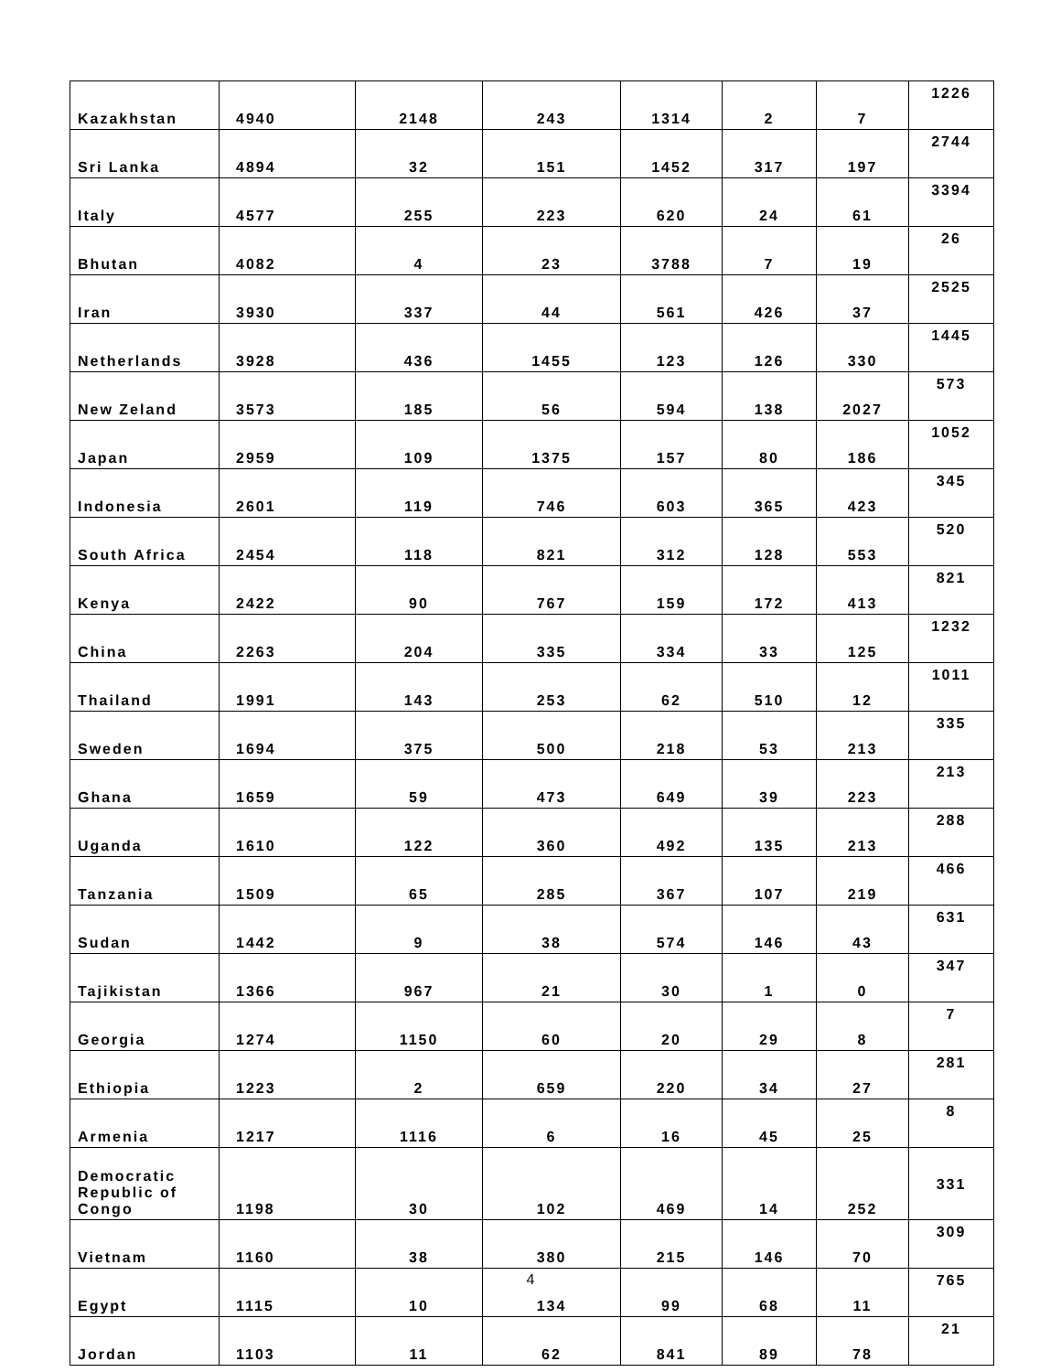| Kazakhstan | 4940 | 2148 | 243 | 1314 | 2 | 7 | 1226 |
| Sri Lanka | 4894 | 32 | 151 | 1452 | 317 | 197 | 2744 |
| Italy | 4577 | 255 | 223 | 620 | 24 | 61 | 3394 |
| Bhutan | 4082 | 4 | 23 | 3788 | 7 | 19 | 26 |
| Iran | 3930 | 337 | 44 | 561 | 426 | 37 | 2525 |
| Netherlands | 3928 | 436 | 1455 | 123 | 126 | 330 | 1445 |
| New Zeland | 3573 | 185 | 56 | 594 | 138 | 2027 | 573 |
| Japan | 2959 | 109 | 1375 | 157 | 80 | 186 | 1052 |
| Indonesia | 2601 | 119 | 746 | 603 | 365 | 423 | 345 |
| South Africa | 2454 | 118 | 821 | 312 | 128 | 553 | 520 |
| Kenya | 2422 | 90 | 767 | 159 | 172 | 413 | 821 |
| China | 2263 | 204 | 335 | 334 | 33 | 125 | 1232 |
| Thailand | 1991 | 143 | 253 | 62 | 510 | 12 | 1011 |
| Sweden | 1694 | 375 | 500 | 218 | 53 | 213 | 335 |
| Ghana | 1659 | 59 | 473 | 649 | 39 | 223 | 213 |
| Uganda | 1610 | 122 | 360 | 492 | 135 | 213 | 288 |
| Tanzania | 1509 | 65 | 285 | 367 | 107 | 219 | 466 |
| Sudan | 1442 | 9 | 38 | 574 | 146 | 43 | 631 |
| Tajikistan | 1366 | 967 | 21 | 30 | 1 | 0 | 347 |
| Georgia | 1274 | 1150 | 60 | 20 | 29 | 8 | 7 |
| Ethiopia | 1223 | 2 | 659 | 220 | 34 | 27 | 281 |
| Armenia | 1217 | 1116 | 6 | 16 | 45 | 25 | 8 |
| Democratic Republic of Congo | 1198 | 30 | 102 | 469 | 14 | 252 | 331 |
| Vietnam | 1160 | 38 | 380 | 215 | 146 | 70 | 309 |
| Egypt | 1115 | 10 | 134 | 99 | 68 | 11 | 765 |
| Jordan | 1103 | 11 | 62 | 841 | 89 | 78 | 21 |
4